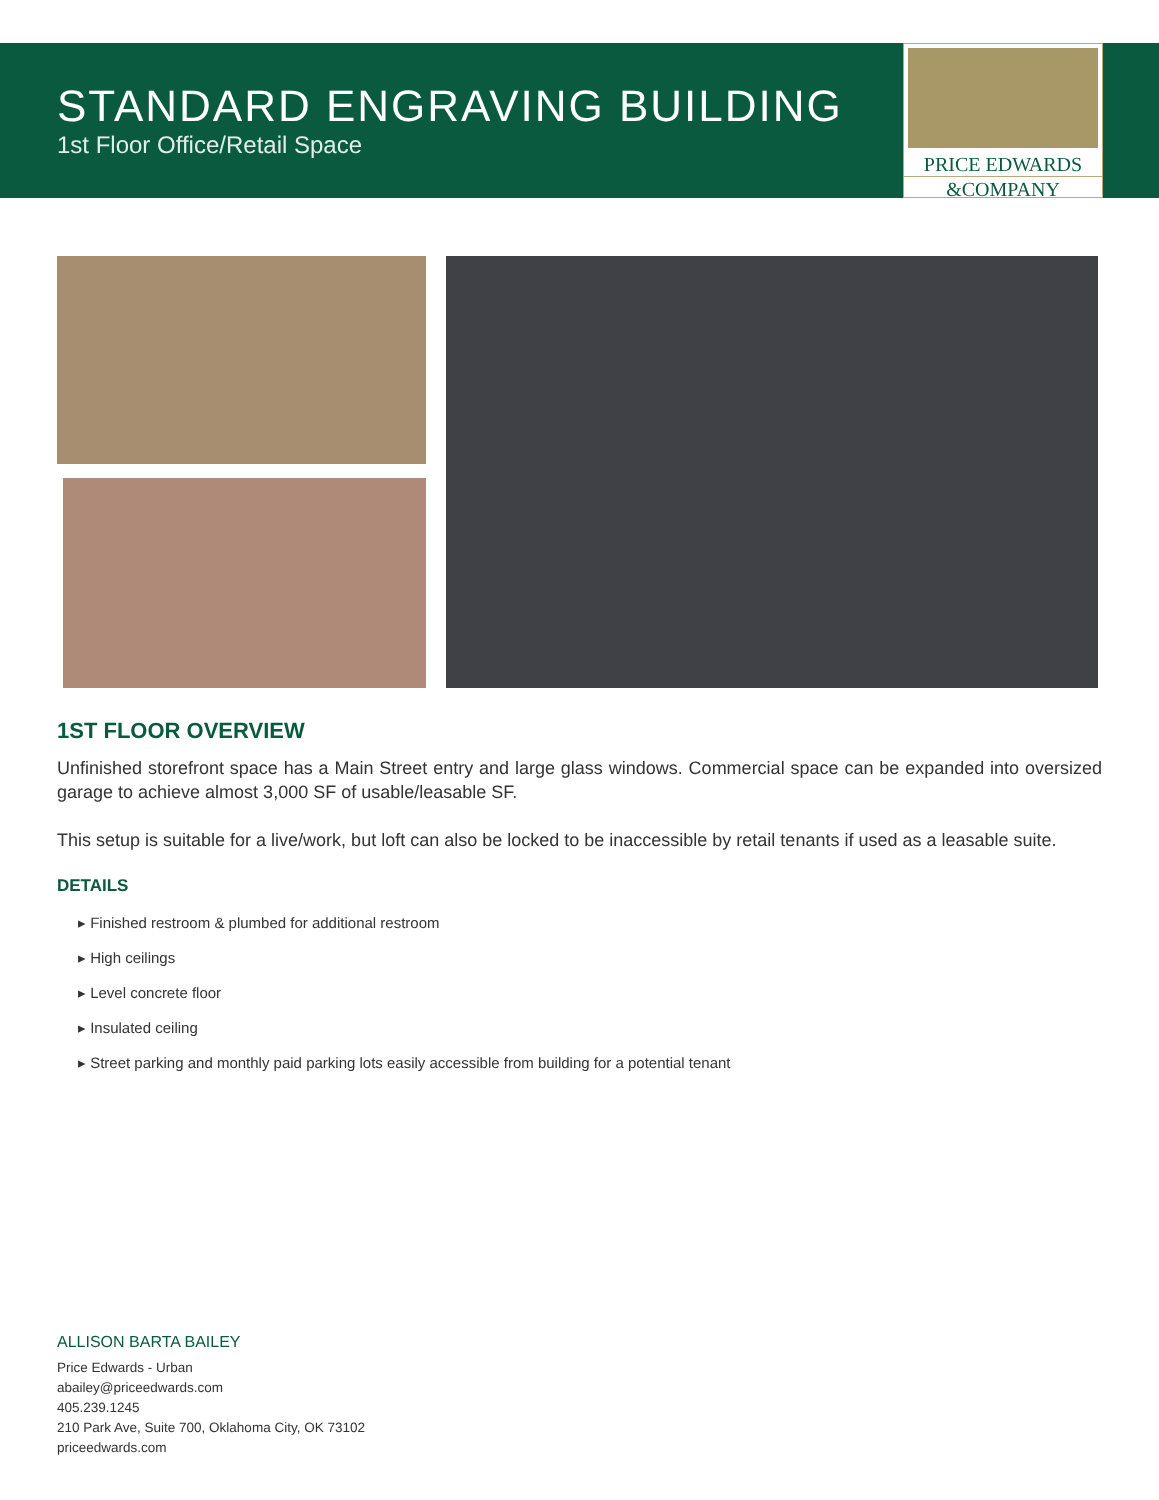STANDARD ENGRAVING BUILDING
1st Floor Office/Retail Space
PRICE EDWARDS
&COMPANY
1ST FLOOR OVERVIEW
Unfinished storefront space has a Main Street entry and large glass windows. Commercial space can be expanded into oversized garage to achieve almost 3,000 SF of usable/leasable SF.
This setup is suitable for a live/work, but loft can also be locked to be inaccessible by retail tenants if used as a leasable suite.
DETAILS
▸ Finished restroom & plumbed for additional restroom
▸ High ceilings
▸ Level concrete floor
▸ Insulated ceiling
▸ Street parking and monthly paid parking lots easily accessible from building for a potential tenant
ALLISON BARTA BAILEY
Price Edwards - Urban
abailey@priceedwards.com
405.239.1245
210 Park Ave, Suite 700, Oklahoma City, OK 73102
priceedwards.com